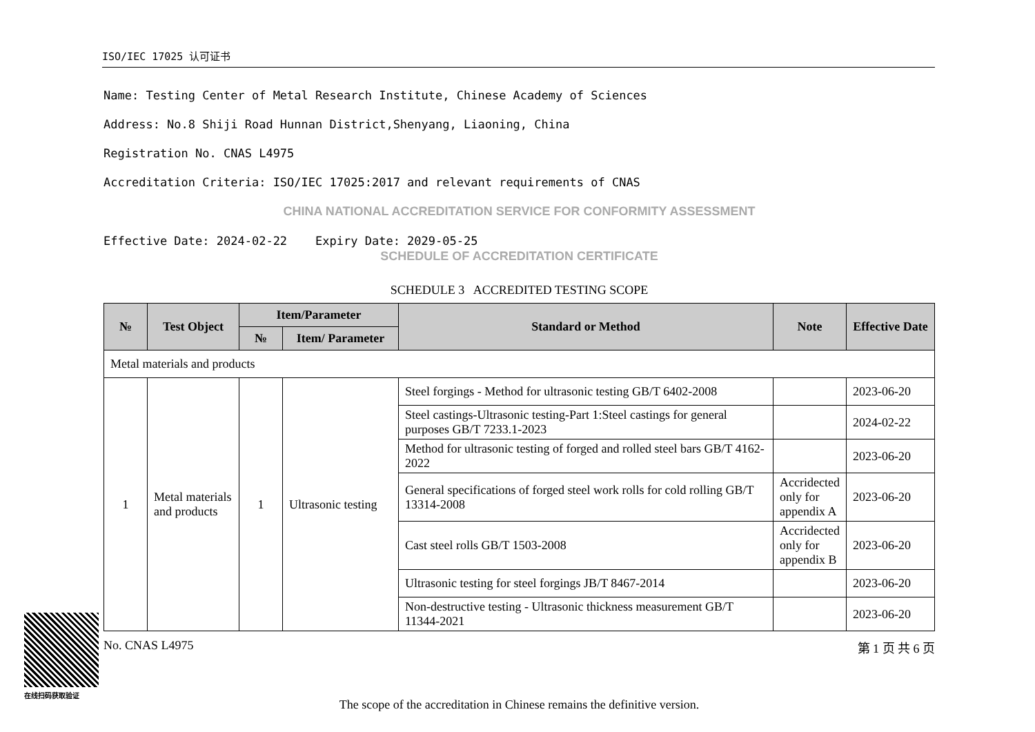ISO/IEC 17025 认可证书
Name: Testing Center of Metal Research Institute, Chinese Academy of Sciences
Address: No.8 Shiji Road Hunnan District,Shenyang, Liaoning, China
Registration No. CNAS L4975
Accreditation Criteria: ISO/IEC 17025:2017 and relevant requirements of CNAS
CHINA NATIONAL ACCREDITATION SERVICE FOR CONFORMITY ASSESSMENT
Effective Date: 2024-02-22 Expiry Date: 2029-05-25
SCHEDULE OF ACCREDITATION CERTIFICATE
SCHEDULE 3 ACCREDITED TESTING SCOPE
| № | Test Object | Item/Parameter | | Standard or Method | Note | Effective Date |
| --- | --- | --- | --- | --- | --- | --- |
| | | № | Item/ Parameter | | | |
| Metal materials and products | | | | | | |
| 1 | Metal materials and products | 1 | Ultrasonic testing | Steel forgings - Method for ultrasonic testing GB/T 6402-2008 | | 2023-06-20 |
| | | | | Steel castings-Ultrasonic testing-Part 1:Steel castings for general purposes GB/T 7233.1-2023 | | 2024-02-22 |
| | | | | Method for ultrasonic testing of forged and rolled steel bars GB/T 4162-2022 | | 2023-06-20 |
| | | | | General specifications of forged steel work rolls for cold rolling GB/T 13314-2008 | Accridected only for appendix A | 2023-06-20 |
| | | | | Cast steel rolls GB/T 1503-2008 | Accridected only for appendix B | 2023-06-20 |
| | | | | Ultrasonic testing for steel forgings JB/T 8467-2014 | | 2023-06-20 |
| | | | | Non-destructive testing - Ultrasonic thickness measurement GB/T 11344-2021 | | 2023-06-20 |
No. CNAS L4975 第 1 页 共 6 页
The scope of the accreditation in Chinese remains the definitive version.
在线扫码获取验证